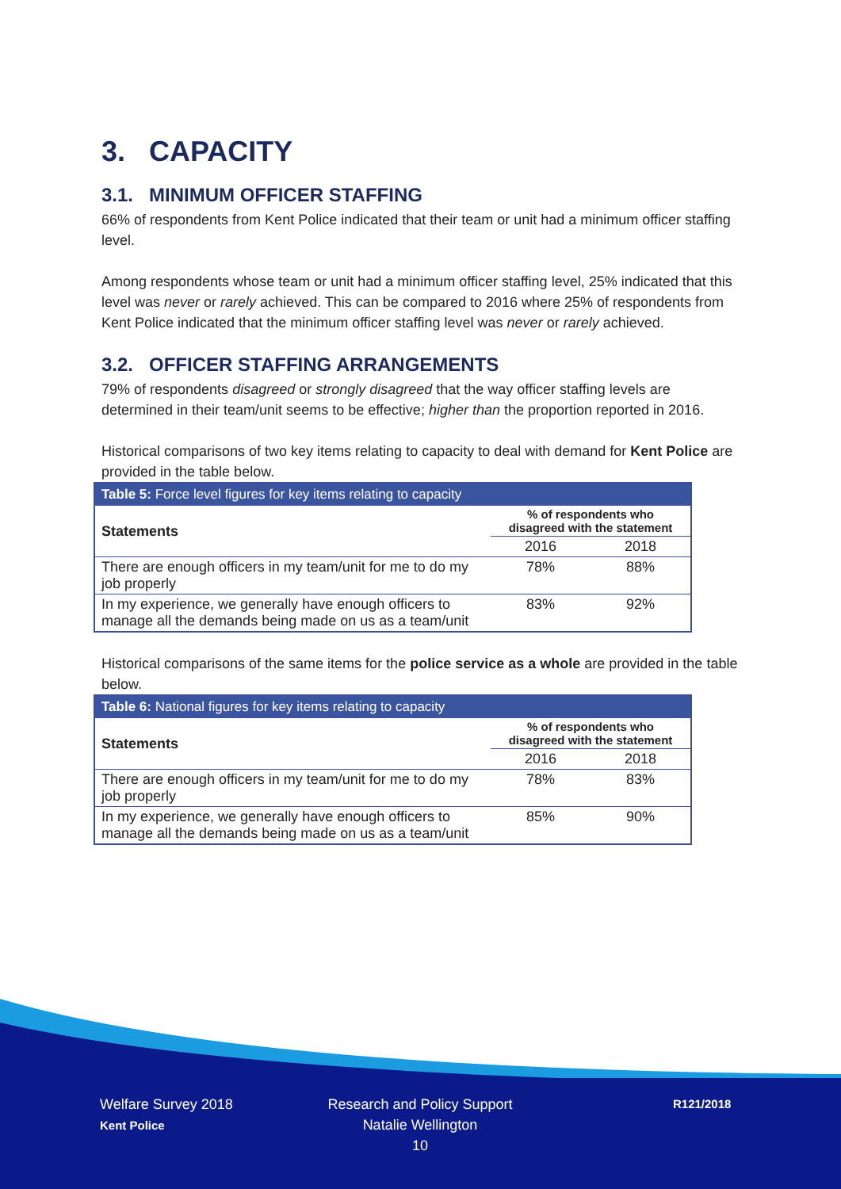3. CAPACITY
3.1. MINIMUM OFFICER STAFFING
66% of respondents from Kent Police indicated that their team or unit had a minimum officer staffing level.
Among respondents whose team or unit had a minimum officer staffing level, 25% indicated that this level was never or rarely achieved. This can be compared to 2016 where 25% of respondents from Kent Police indicated that the minimum officer staffing level was never or rarely achieved.
3.2. OFFICER STAFFING ARRANGEMENTS
79% of respondents disagreed or strongly disagreed that the way officer staffing levels are determined in their team/unit seems to be effective; higher than the proportion reported in 2016.
Historical comparisons of two key items relating to capacity to deal with demand for Kent Police are provided in the table below.
| Table 5: Force level figures for key items relating to capacity | | |
| --- | --- | --- |
| Statements | % of respondents who disagreed with the statement | |
| | 2016 | 2018 |
| There are enough officers in my team/unit for me to do my job properly | 78% | 88% |
| In my experience, we generally have enough officers to manage all the demands being made on us as a team/unit | 83% | 92% |
Historical comparisons of the same items for the police service as a whole are provided in the table below.
| Table 6: National figures for key items relating to capacity | | |
| --- | --- | --- |
| Statements | % of respondents who disagreed with the statement | |
| | 2016 | 2018 |
| There are enough officers in my team/unit for me to do my job properly | 78% | 83% |
| In my experience, we generally have enough officers to manage all the demands being made on us as a team/unit | 85% | 90% |
Welfare Survey 2018
Kent Police
Research and Policy Support
Natalie Wellington
10
R121/2018